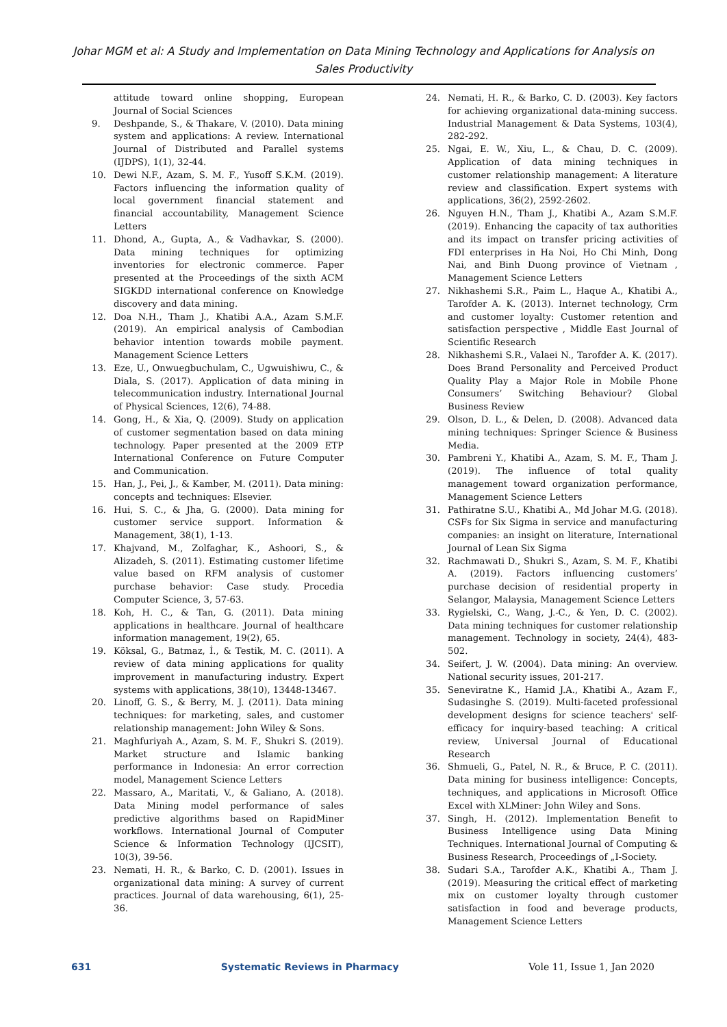Johar MGM et al: A Study and Implementation on Data Mining Technology and Applications for Analysis on Sales Productivity
attitude toward online shopping, European Journal of Social Sciences
9. Deshpande, S., & Thakare, V. (2010). Data mining system and applications: A review. International Journal of Distributed and Parallel systems (IJDPS), 1(1), 32-44.
10. Dewi N.F., Azam, S. M. F., Yusoff S.K.M. (2019). Factors influencing the information quality of local government financial statement and financial accountability, Management Science Letters
11. Dhond, A., Gupta, A., & Vadhavkar, S. (2000). Data mining techniques for optimizing inventories for electronic commerce. Paper presented at the Proceedings of the sixth ACM SIGKDD international conference on Knowledge discovery and data mining.
12. Doa N.H., Tham J., Khatibi A.A., Azam S.M.F. (2019). An empirical analysis of Cambodian behavior intention towards mobile payment. Management Science Letters
13. Eze, U., Onwuegbuchulam, C., Ugwuishiwu, C., & Diala, S. (2017). Application of data mining in telecommunication industry. International Journal of Physical Sciences, 12(6), 74-88.
14. Gong, H., & Xia, Q. (2009). Study on application of customer segmentation based on data mining technology. Paper presented at the 2009 ETP International Conference on Future Computer and Communication.
15. Han, J., Pei, J., & Kamber, M. (2011). Data mining: concepts and techniques: Elsevier.
16. Hui, S. C., & Jha, G. (2000). Data mining for customer service support. Information & Management, 38(1), 1-13.
17. Khajvand, M., Zolfaghar, K., Ashoori, S., & Alizadeh, S. (2011). Estimating customer lifetime value based on RFM analysis of customer purchase behavior: Case study. Procedia Computer Science, 3, 57-63.
18. Koh, H. C., & Tan, G. (2011). Data mining applications in healthcare. Journal of healthcare information management, 19(2), 65.
19. Köksal, G., Batmaz, İ., & Testik, M. C. (2011). A review of data mining applications for quality improvement in manufacturing industry. Expert systems with applications, 38(10), 13448-13467.
20. Linoff, G. S., & Berry, M. J. (2011). Data mining techniques: for marketing, sales, and customer relationship management: John Wiley & Sons.
21. Maghfuriyah A., Azam, S. M. F., Shukri S. (2019). Market structure and Islamic banking performance in Indonesia: An error correction model, Management Science Letters
22. Massaro, A., Maritati, V., & Galiano, A. (2018). Data Mining model performance of sales predictive algorithms based on RapidMiner workflows. International Journal of Computer Science & Information Technology (IJCSIT), 10(3), 39-56.
23. Nemati, H. R., & Barko, C. D. (2001). Issues in organizational data mining: A survey of current practices. Journal of data warehousing, 6(1), 25-36.
24. Nemati, H. R., & Barko, C. D. (2003). Key factors for achieving organizational data-mining success. Industrial Management & Data Systems, 103(4), 282-292.
25. Ngai, E. W., Xiu, L., & Chau, D. C. (2009). Application of data mining techniques in customer relationship management: A literature review and classification. Expert systems with applications, 36(2), 2592-2602.
26. Nguyen H.N., Tham J., Khatibi A., Azam S.M.F. (2019). Enhancing the capacity of tax authorities and its impact on transfer pricing activities of FDI enterprises in Ha Noi, Ho Chi Minh, Dong Nai, and Binh Duong province of Vietnam , Management Science Letters
27. Nikhashemi S.R., Paim L., Haque A., Khatibi A., Tarofder A. K. (2013). Internet technology, Crm and customer loyalty: Customer retention and satisfaction perspective , Middle East Journal of Scientific Research
28. Nikhashemi S.R., Valaei N., Tarofder A. K. (2017). Does Brand Personality and Perceived Product Quality Play a Major Role in Mobile Phone Consumers’ Switching Behaviour? Global Business Review
29. Olson, D. L., & Delen, D. (2008). Advanced data mining techniques: Springer Science & Business Media.
30. Pambreni Y., Khatibi A., Azam, S. M. F., Tham J. (2019). The influence of total quality management toward organization performance, Management Science Letters
31. Pathiratne S.U., Khatibi A., Md Johar M.G. (2018). CSFs for Six Sigma in service and manufacturing companies: an insight on literature, International Journal of Lean Six Sigma
32. Rachmawati D., Shukri S., Azam, S. M. F., Khatibi A. (2019). Factors influencing customers’ purchase decision of residential property in Selangor, Malaysia, Management Science Letters
33. Rygielski, C., Wang, J.-C., & Yen, D. C. (2002). Data mining techniques for customer relationship management. Technology in society, 24(4), 483-502.
34. Seifert, J. W. (2004). Data mining: An overview. National security issues, 201-217.
35. Seneviratne K., Hamid J.A., Khatibi A., Azam F., Sudasinghe S. (2019). Multi-faceted professional development designs for science teachers' self-efficacy for inquiry-based teaching: A critical review, Universal Journal of Educational Research
36. Shmueli, G., Patel, N. R., & Bruce, P. C. (2011). Data mining for business intelligence: Concepts, techniques, and applications in Microsoft Office Excel with XLMiner: John Wiley and Sons.
37. Singh, H. (2012). Implementation Benefit to Business Intelligence using Data Mining Techniques. International Journal of Computing & Business Research, Proceedings of „I-Society.
38. Sudari S.A., Tarofder A.K., Khatibi A., Tham J. (2019). Measuring the critical effect of marketing mix on customer loyalty through customer satisfaction in food and beverage products, Management Science Letters
631 Systematic Reviews in Pharmacy Vole 11, Issue 1, Jan 2020